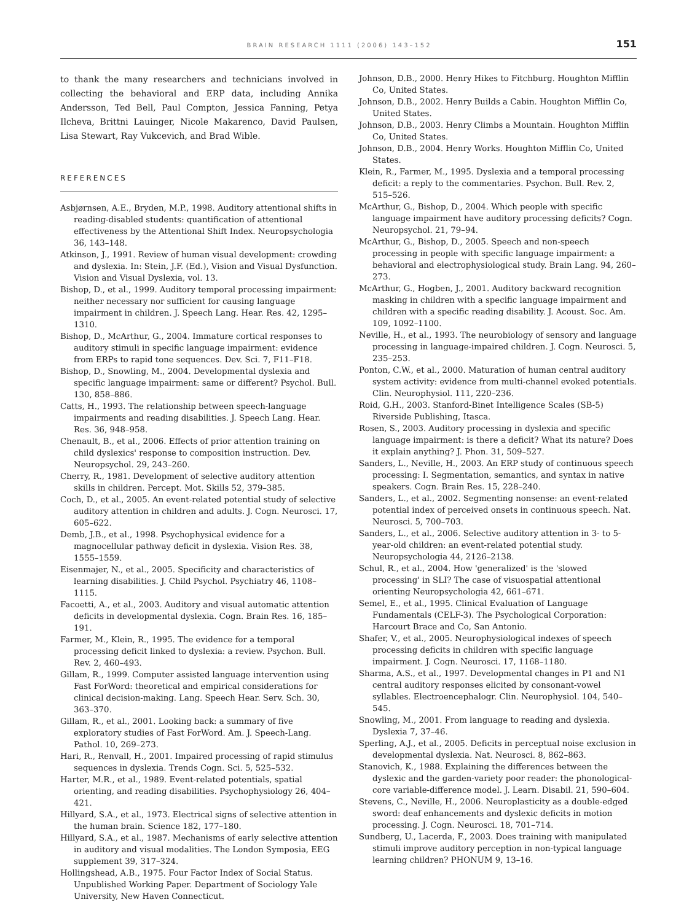BRAIN RESEARCH 1111 (2006) 143–152 151
to thank the many researchers and technicians involved in collecting the behavioral and ERP data, including Annika Andersson, Ted Bell, Paul Compton, Jessica Fanning, Petya Ilcheva, Brittni Lauinger, Nicole Makarenco, David Paulsen, Lisa Stewart, Ray Vukcevich, and Brad Wible.
REFERENCES
Asbjørnsen, A.E., Bryden, M.P., 1998. Auditory attentional shifts in reading-disabled students: quantification of attentional effectiveness by the Attentional Shift Index. Neuropsychologia 36, 143–148.
Atkinson, J., 1991. Review of human visual development: crowding and dyslexia. In: Stein, J.F. (Ed.), Vision and Visual Dysfunction. Vision and Visual Dyslexia, vol. 13.
Bishop, D., et al., 1999. Auditory temporal processing impairment: neither necessary nor sufficient for causing language impairment in children. J. Speech Lang. Hear. Res. 42, 1295–1310.
Bishop, D., McArthur, G., 2004. Immature cortical responses to auditory stimuli in specific language impairment: evidence from ERPs to rapid tone sequences. Dev. Sci. 7, F11–F18.
Bishop, D., Snowling, M., 2004. Developmental dyslexia and specific language impairment: same or different? Psychol. Bull. 130, 858–886.
Catts, H., 1993. The relationship between speech-language impairments and reading disabilities. J. Speech Lang. Hear. Res. 36, 948–958.
Chenault, B., et al., 2006. Effects of prior attention training on child dyslexics' response to composition instruction. Dev. Neuropsychol. 29, 243–260.
Cherry, R., 1981. Development of selective auditory attention skills in children. Percept. Mot. Skills 52, 379–385.
Coch, D., et al., 2005. An event-related potential study of selective auditory attention in children and adults. J. Cogn. Neurosci. 17, 605–622.
Demb, J.B., et al., 1998. Psychophysical evidence for a magnocellular pathway deficit in dyslexia. Vision Res. 38, 1555–1559.
Eisenmajer, N., et al., 2005. Specificity and characteristics of learning disabilities. J. Child Psychol. Psychiatry 46, 1108–1115.
Facoetti, A., et al., 2003. Auditory and visual automatic attention deficits in developmental dyslexia. Cogn. Brain Res. 16, 185–191.
Farmer, M., Klein, R., 1995. The evidence for a temporal processing deficit linked to dyslexia: a review. Psychon. Bull. Rev. 2, 460–493.
Gillam, R., 1999. Computer assisted language intervention using Fast ForWord: theoretical and empirical considerations for clinical decision-making. Lang. Speech Hear. Serv. Sch. 30, 363–370.
Gillam, R., et al., 2001. Looking back: a summary of five exploratory studies of Fast ForWord. Am. J. Speech-Lang. Pathol. 10, 269–273.
Hari, R., Renvall, H., 2001. Impaired processing of rapid stimulus sequences in dyslexia. Trends Cogn. Sci. 5, 525–532.
Harter, M.R., et al., 1989. Event-related potentials, spatial orienting, and reading disabilities. Psychophysiology 26, 404–421.
Hillyard, S.A., et al., 1973. Electrical signs of selective attention in the human brain. Science 182, 177–180.
Hillyard, S.A., et al., 1987. Mechanisms of early selective attention in auditory and visual modalities. The London Symposia, EEG supplement 39, 317–324.
Hollingshead, A.B., 1975. Four Factor Index of Social Status. Unpublished Working Paper. Department of Sociology Yale University, New Haven Connecticut.
Johnson, D.B., 2000. Henry Hikes to Fitchburg. Houghton Mifflin Co, United States.
Johnson, D.B., 2002. Henry Builds a Cabin. Houghton Mifflin Co, United States.
Johnson, D.B., 2003. Henry Climbs a Mountain. Houghton Mifflin Co, United States.
Johnson, D.B., 2004. Henry Works. Houghton Mifflin Co, United States.
Klein, R., Farmer, M., 1995. Dyslexia and a temporal processing deficit: a reply to the commentaries. Psychon. Bull. Rev. 2, 515–526.
McArthur, G., Bishop, D., 2004. Which people with specific language impairment have auditory processing deficits? Cogn. Neuropsychol. 21, 79–94.
McArthur, G., Bishop, D., 2005. Speech and non-speech processing in people with specific language impairment: a behavioral and electrophysiological study. Brain Lang. 94, 260–273.
McArthur, G., Hogben, J., 2001. Auditory backward recognition masking in children with a specific language impairment and children with a specific reading disability. J. Acoust. Soc. Am. 109, 1092–1100.
Neville, H., et al., 1993. The neurobiology of sensory and language processing in language-impaired children. J. Cogn. Neurosci. 5, 235–253.
Ponton, C.W., et al., 2000. Maturation of human central auditory system activity: evidence from multi-channel evoked potentials. Clin. Neurophysiol. 111, 220–236.
Roid, G.H., 2003. Stanford-Binet Intelligence Scales (SB-5) Riverside Publishing, Itasca.
Rosen, S., 2003. Auditory processing in dyslexia and specific language impairment: is there a deficit? What its nature? Does it explain anything? J. Phon. 31, 509–527.
Sanders, L., Neville, H., 2003. An ERP study of continuous speech processing: I. Segmentation, semantics, and syntax in native speakers. Cogn. Brain Res. 15, 228–240.
Sanders, L., et al., 2002. Segmenting nonsense: an event-related potential index of perceived onsets in continuous speech. Nat. Neurosci. 5, 700–703.
Sanders, L., et al., 2006. Selective auditory attention in 3- to 5-year-old children: an event-related potential study. Neuropsychologia 44, 2126–2138.
Schul, R., et al., 2004. How 'generalized' is the 'slowed processing' in SLI? The case of visuospatial attentional orienting Neuropsychologia 42, 661–671.
Semel, E., et al., 1995. Clinical Evaluation of Language Fundamentals (CELF-3). The Psychological Corporation: Harcourt Brace and Co, San Antonio.
Shafer, V., et al., 2005. Neurophysiological indexes of speech processing deficits in children with specific language impairment. J. Cogn. Neurosci. 17, 1168–1180.
Sharma, A.S., et al., 1997. Developmental changes in P1 and N1 central auditory responses elicited by consonant-vowel syllables. Electroencephalogr. Clin. Neurophysiol. 104, 540–545.
Snowling, M., 2001. From language to reading and dyslexia. Dyslexia 7, 37–46.
Sperling, A.J., et al., 2005. Deficits in perceptual noise exclusion in developmental dyslexia. Nat. Neurosci. 8, 862–863.
Stanovich, K., 1988. Explaining the differences between the dyslexic and the garden-variety poor reader: the phonological-core variable-difference model. J. Learn. Disabil. 21, 590–604.
Stevens, C., Neville, H., 2006. Neuroplasticity as a double-edged sword: deaf enhancements and dyslexic deficits in motion processing. J. Cogn. Neurosci. 18, 701–714.
Sundberg, U., Lacerda, F., 2003. Does training with manipulated stimuli improve auditory perception in non-typical language learning children? PHONUM 9, 13–16.